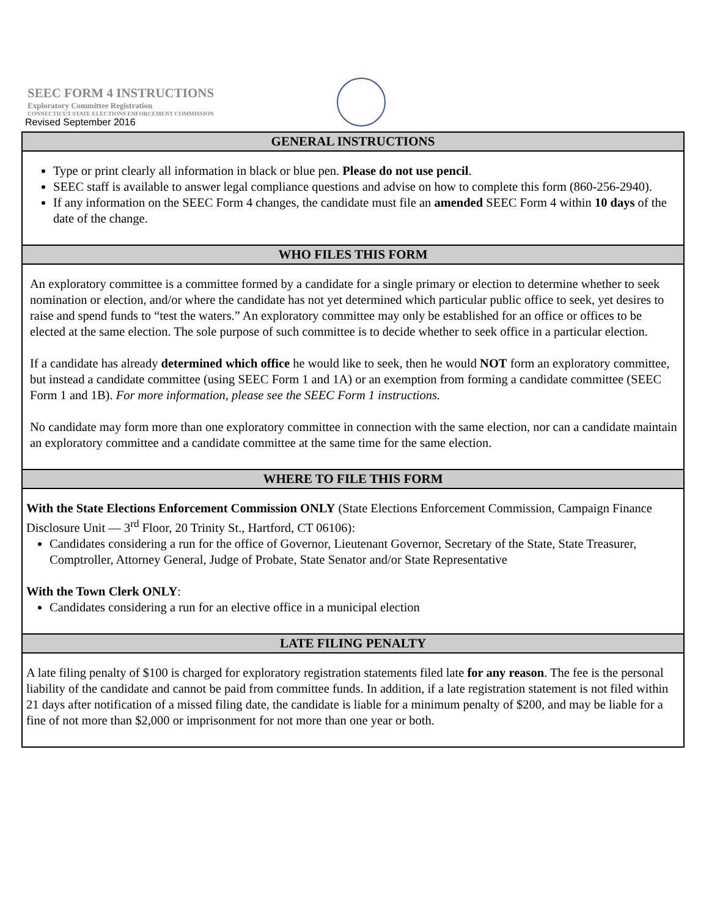SEEC FORM 4 INSTRUCTIONS
Exploratory Committee Registration
CONNECTICUT STATE ELECTIONS ENFORCEMENT COMMISSION
Revised September 2016
GENERAL INSTRUCTIONS
Type or print clearly all information in black or blue pen. Please do not use pencil.
SEEC staff is available to answer legal compliance questions and advise on how to complete this form (860-256-2940).
If any information on the SEEC Form 4 changes, the candidate must file an amended SEEC Form 4 within 10 days of the date of the change.
WHO FILES THIS FORM
An exploratory committee is a committee formed by a candidate for a single primary or election to determine whether to seek nomination or election, and/or where the candidate has not yet determined which particular public office to seek, yet desires to raise and spend funds to “test the waters.” An exploratory committee may only be established for an office or offices to be elected at the same election. The sole purpose of such committee is to decide whether to seek office in a particular election.
If a candidate has already determined which office he would like to seek, then he would NOT form an exploratory committee, but instead a candidate committee (using SEEC Form 1 and 1A) or an exemption from forming a candidate committee (SEEC Form 1 and 1B). For more information, please see the SEEC Form 1 instructions.
No candidate may form more than one exploratory committee in connection with the same election, nor can a candidate maintain an exploratory committee and a candidate committee at the same time for the same election.
WHERE TO FILE THIS FORM
With the State Elections Enforcement Commission ONLY (State Elections Enforcement Commission, Campaign Finance Disclosure Unit — 3<sup>rd</sup> Floor, 20 Trinity St., Hartford, CT 06106):
Candidates considering a run for the office of Governor, Lieutenant Governor, Secretary of the State, State Treasurer, Comptroller, Attorney General, Judge of Probate, State Senator and/or State Representative
With the Town Clerk ONLY:
Candidates considering a run for an elective office in a municipal election
LATE FILING PENALTY
A late filing penalty of $100 is charged for exploratory registration statements filed late for any reason. The fee is the personal liability of the candidate and cannot be paid from committee funds. In addition, if a late registration statement is not filed within 21 days after notification of a missed filing date, the candidate is liable for a minimum penalty of $200, and may be liable for a fine of not more than $2,000 or imprisonment for not more than one year or both.